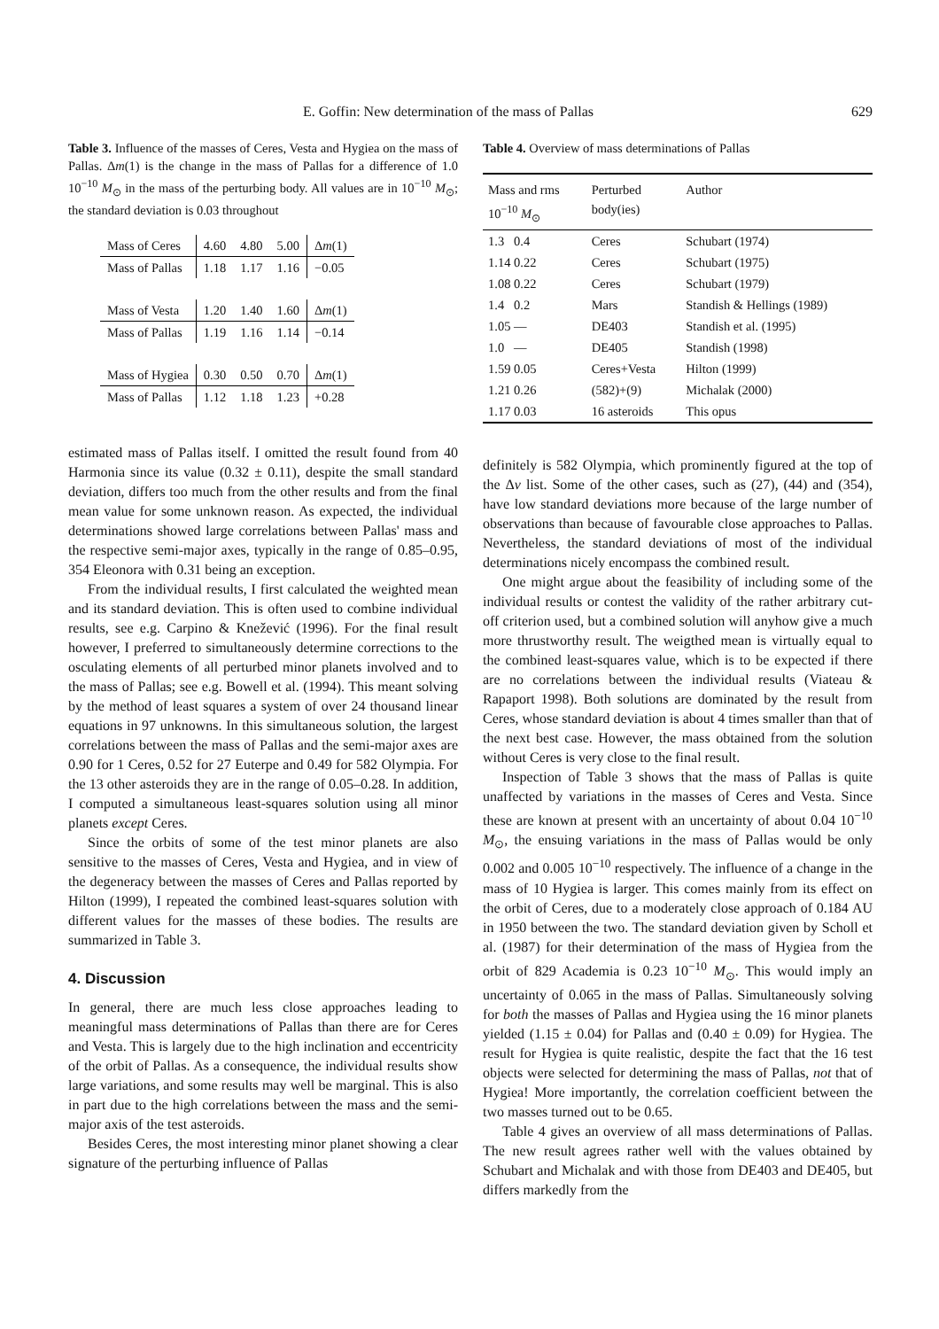E. Goffin: New determination of the mass of Pallas 629
Table 3. Influence of the masses of Ceres, Vesta and Hygiea on the mass of Pallas. Δm(1) is the change in the mass of Pallas for a difference of 1.0 10<sup>−10</sup> M<sub>⊙</sub> in the mass of the perturbing body. All values are in 10<sup>−10</sup> M<sub>⊙</sub>; the standard deviation is 0.03 throughout
| Mass of Ceres | 4.60 | 4.80 | 5.00 | Δ m (1) |
| Mass of Pallas | 1.18 | 1.17 | 1.16 | −0.05 |
| Mass of Vesta | 1.20 | 1.40 | 1.60 | Δ m (1) |
| Mass of Pallas | 1.19 | 1.16 | 1.14 | −0.14 |
| Mass of Hygiea | 0.30 | 0.50 | 0.70 | Δ m (1) |
| Mass of Pallas | 1.12 | 1.18 | 1.23 | +0.28 |
estimated mass of Pallas itself. I omitted the result found from 40 Harmonia since its value (0.32 ± 0.11), despite the small standard deviation, differs too much from the other results and from the final mean value for some unknown reason. As expected, the individual determinations showed large correlations between Pallas' mass and the respective semi-major axes, typically in the range of 0.85–0.95, 354 Eleonora with 0.31 being an exception.
From the individual results, I first calculated the weighted mean and its standard deviation. This is often used to combine individual results, see e.g. Carpino & Knežević (1996). For the final result however, I preferred to simultaneously determine corrections to the osculating elements of all perturbed minor planets involved and to the mass of Pallas; see e.g. Bowell et al. (1994). This meant solving by the method of least squares a system of over 24 thousand linear equations in 97 unknowns. In this simultaneous solution, the largest correlations between the mass of Pallas and the semi-major axes are 0.90 for 1 Ceres, 0.52 for 27 Euterpe and 0.49 for 582 Olympia. For the 13 other asteroids they are in the range of 0.05–0.28. In addition, I computed a simultaneous least-squares solution using all minor planets except Ceres.
Since the orbits of some of the test minor planets are also sensitive to the masses of Ceres, Vesta and Hygiea, and in view of the degeneracy between the masses of Ceres and Pallas reported by Hilton (1999), I repeated the combined least-squares solution with different values for the masses of these bodies. The results are summarized in Table 3.
4. Discussion
In general, there are much less close approaches leading to meaningful mass determinations of Pallas than there are for Ceres and Vesta. This is largely due to the high inclination and eccentricity of the orbit of Pallas. As a consequence, the individual results show large variations, and some results may well be marginal. This is also in part due to the high correlations between the mass and the semi-major axis of the test asteroids.
Besides Ceres, the most interesting minor planet showing a clear signature of the perturbing influence of Pallas
Table 4. Overview of mass determinations of Pallas
| Mass and rms 10<sup>−10</sup> M<sub>⊙</sub> | Perturbed body(ies) | Author |
| --- | --- | --- |
| 1.3 0.4 | Ceres | Schubart (1974) |
| 1.14 0.22 | Ceres | Schubart (1975) |
| 1.08 0.22 | Ceres | Schubart (1979) |
| 1.4 0.2 | Mars | Standish & Hellings (1989) |
| 1.05 — | DE403 | Standish et al. (1995) |
| 1.0 — | DE405 | Standish (1998) |
| 1.59 0.05 | Ceres+Vesta | Hilton (1999) |
| 1.21 0.26 | (582)+(9) | Michalak (2000) |
| 1.17 0.03 | 16 asteroids | This opus |
definitely is 582 Olympia, which prominently figured at the top of the Δv list. Some of the other cases, such as (27), (44) and (354), have low standard deviations more because of the large number of observations than because of favourable close approaches to Pallas. Nevertheless, the standard deviations of most of the individual determinations nicely encompass the combined result.
One might argue about the feasibility of including some of the individual results or contest the validity of the rather arbitrary cut-off criterion used, but a combined solution will anyhow give a much more thrustworthy result. The weigthed mean is virtually equal to the combined least-squares value, which is to be expected if there are no correlations between the individual results (Viateau & Rapaport 1998). Both solutions are dominated by the result from Ceres, whose standard deviation is about 4 times smaller than that of the next best case. However, the mass obtained from the solution without Ceres is very close to the final result.
Inspection of Table 3 shows that the mass of Pallas is quite unaffected by variations in the masses of Ceres and Vesta. Since these are known at present with an uncertainty of about 0.04 10<sup>−10</sup> M<sub>⊙</sub>, the ensuing variations in the mass of Pallas would be only 0.002 and 0.005 10<sup>−10</sup> respectively. The influence of a change in the mass of 10 Hygiea is larger. This comes mainly from its effect on the orbit of Ceres, due to a moderately close approach of 0.184 AU in 1950 between the two. The standard deviation given by Scholl et al. (1987) for their determination of the mass of Hygiea from the orbit of 829 Academia is 0.23 10<sup>−10</sup> M<sub>⊙</sub>. This would imply an uncertainty of 0.065 in the mass of Pallas. Simultaneously solving for both the masses of Pallas and Hygiea using the 16 minor planets yielded (1.15 ± 0.04) for Pallas and (0.40 ± 0.09) for Hygiea. The result for Hygiea is quite realistic, despite the fact that the 16 test objects were selected for determining the mass of Pallas, not that of Hygiea! More importantly, the correlation coefficient between the two masses turned out to be 0.65.
Table 4 gives an overview of all mass determinations of Pallas. The new result agrees rather well with the values obtained by Schubart and Michalak and with those from DE403 and DE405, but differs markedly from the